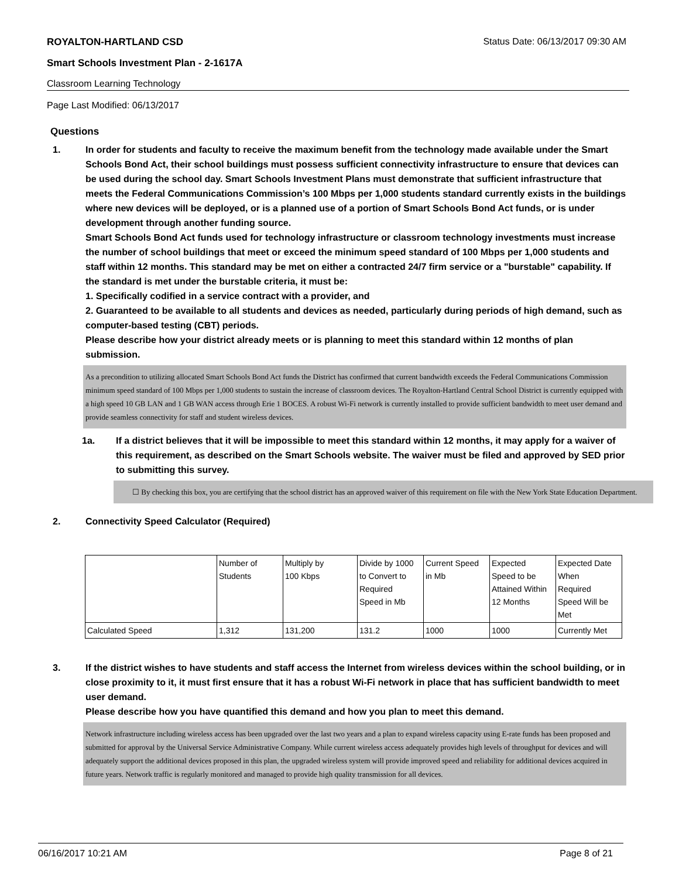ROYALTON-HARTLAND CSD Status Date: 06/13/2017 09:30 AM
Smart Schools Investment Plan - 2-1617A
Classroom Learning Technology
Page Last Modified: 06/13/2017
Questions
1. In order for students and faculty to receive the maximum benefit from the technology made available under the Smart Schools Bond Act, their school buildings must possess sufficient connectivity infrastructure to ensure that devices can be used during the school day. Smart Schools Investment Plans must demonstrate that sufficient infrastructure that meets the Federal Communications Commission’s 100 Mbps per 1,000 students standard currently exists in the buildings where new devices will be deployed, or is a planned use of a portion of Smart Schools Bond Act funds, or is under development through another funding source.
Smart Schools Bond Act funds used for technology infrastructure or classroom technology investments must increase the number of school buildings that meet or exceed the minimum speed standard of 100 Mbps per 1,000 students and staff within 12 months. This standard may be met on either a contracted 24/7 firm service or a "burstable" capability. If the standard is met under the burstable criteria, it must be:
1. Specifically codified in a service contract with a provider, and
2. Guaranteed to be available to all students and devices as needed, particularly during periods of high demand, such as computer-based testing (CBT) periods.
Please describe how your district already meets or is planning to meet this standard within 12 months of plan submission.
As a precondition to utilizing allocated Smart Schools Bond Act funds the District has confirmed that current bandwidth exceeds the Federal Communications Commission minimum speed standard of 100 Mbps per 1,000 students to sustain the increase of classroom devices. The Royalton-Hartland Central School District is currently equipped with a high speed 10 GB LAN and 1 GB WAN access through Erie 1 BOCES. A robust Wi-Fi network is currently installed to provide sufficient bandwidth to meet user demand and provide seamless connectivity for staff and student wireless devices.
1a. If a district believes that it will be impossible to meet this standard within 12 months, it may apply for a waiver of this requirement, as described on the Smart Schools website. The waiver must be filed and approved by SED prior to submitting this survey.
☐ By checking this box, you are certifying that the school district has an approved waiver of this requirement on file with the New York State Education Department.
2. Connectivity Speed Calculator (Required)
| | Number of Students | Multiply by 100 Kbps | Divide by 1000 to Convert to Required Speed in Mb | Current Speed in Mb | Expected Speed to be Attained Within 12 Months | Expected Date When Required Speed Will be Met |
| Calculated Speed | 1,312 | 131,200 | 131.2 | 1000 | 1000 | Currently Met |
3. If the district wishes to have students and staff access the Internet from wireless devices within the school building, or in close proximity to it, it must first ensure that it has a robust Wi-Fi network in place that has sufficient bandwidth to meet user demand.
Please describe how you have quantified this demand and how you plan to meet this demand.
Network infrastructure including wireless access has been upgraded over the last two years and a plan to expand wireless capacity using E-rate funds has been proposed and submitted for approval by the Universal Service Administrative Company. While current wireless access adequately provides high levels of throughput for devices and will adequately support the additional devices proposed in this plan, the upgraded wireless system will provide improved speed and reliability for additional devices acquired in future years. Network traffic is regularly monitored and managed to provide high quality transmission for all devices.
06/16/2017 10:21 AM Page 8 of 21